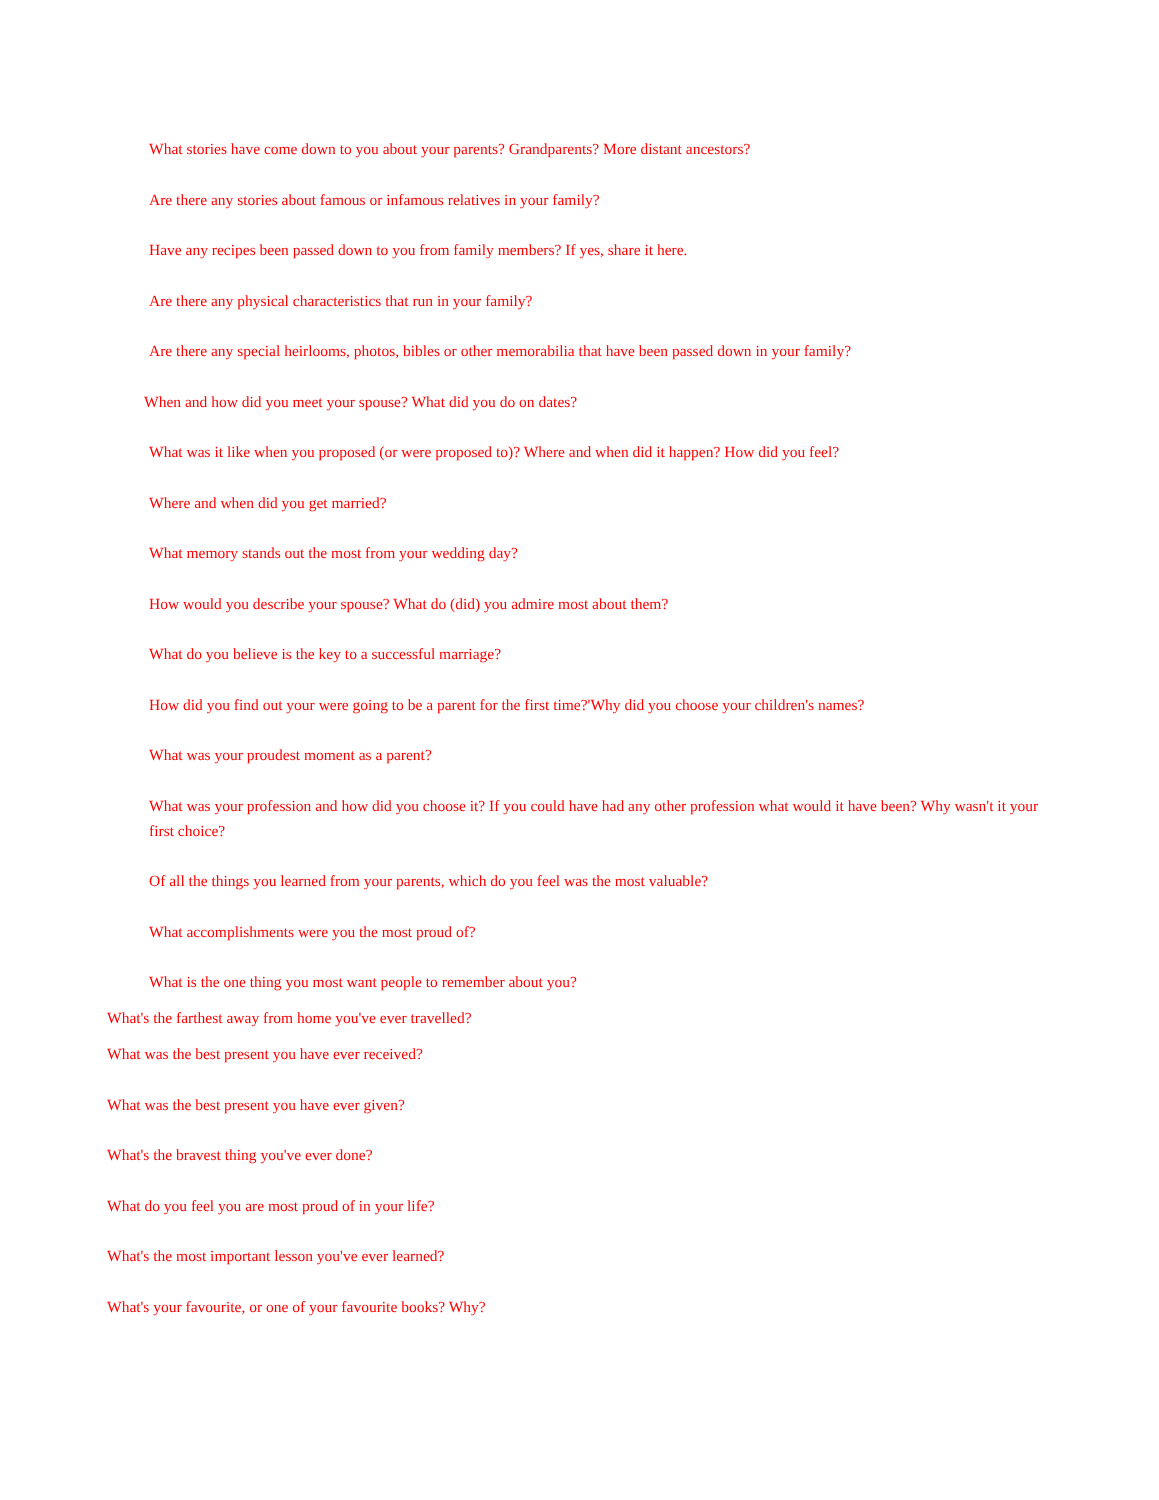What stories have come down to you about your parents? Grandparents? More distant ancestors?
Are there any stories about famous or infamous relatives in your family?
Have any recipes been passed down to you from family members? If yes, share it here.
Are there any physical characteristics that run in your family?
Are there any special heirlooms, photos, bibles or other memorabilia that have been passed down in your family?
When and how did you meet your spouse? What did you do on dates?
What was it like when you proposed (or were proposed to)? Where and when did it happen? How did you feel?
Where and when did you get married?
What memory stands out the most from your wedding day?
How would you describe your spouse? What do (did) you admire most about them?
What do you believe is the key to a successful marriage?
How did you find out your were going to be a parent for the first time?'Why did you choose your children's names?
What was your proudest moment as a parent?
What was your profession and how did you choose it? If you could have had any other profession what would it have been? Why wasn't it your first choice?
Of all the things you learned from your parents, which do you feel was the most valuable?
What accomplishments were you the most proud of?
What is the one thing you most want people to remember about you?
What's the farthest away from home you've ever travelled?
What was the best present you have ever received?
What was the best present you have ever given?
What's the bravest thing you've ever done?
What do you feel you are most proud of in your life?
What's the most important lesson you've ever learned?
What's your favourite, or one of your favourite books? Why?